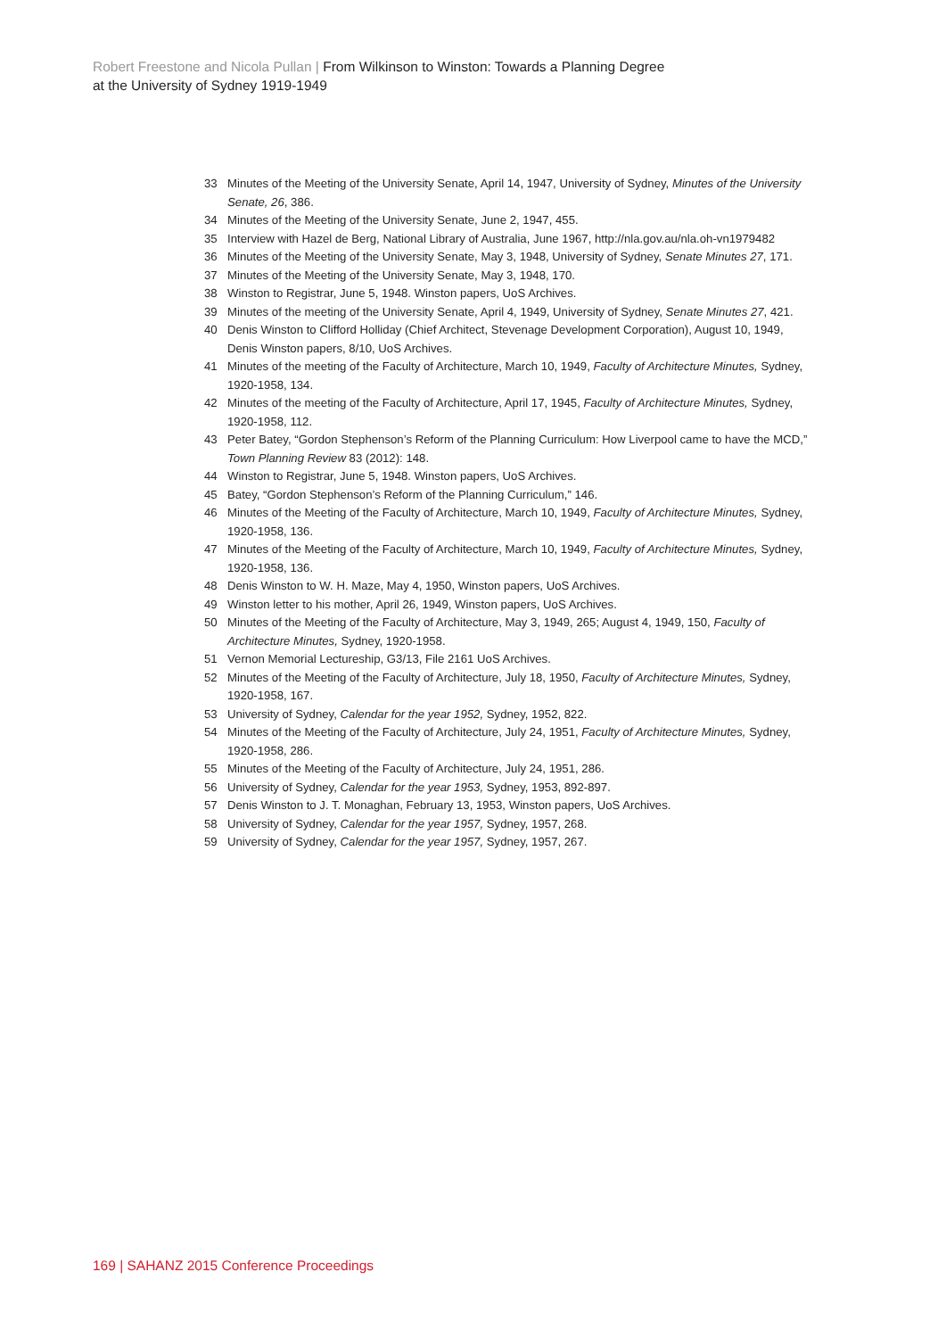Robert Freestone and Nicola Pullan | From Wilkinson to Winston: Towards a Planning Degree at the University of Sydney 1919-1949
33 Minutes of the Meeting of the University Senate, April 14, 1947, University of Sydney, Minutes of the University Senate, 26, 386.
34 Minutes of the Meeting of the University Senate, June 2, 1947, 455.
35 Interview with Hazel de Berg, National Library of Australia, June 1967, http://nla.gov.au/nla.oh-vn1979482
36 Minutes of the Meeting of the University Senate, May 3, 1948, University of Sydney, Senate Minutes 27, 171.
37 Minutes of the Meeting of the University Senate, May 3, 1948, 170.
38 Winston to Registrar, June 5, 1948. Winston papers, UoS Archives.
39 Minutes of the meeting of the University Senate, April 4, 1949, University of Sydney, Senate Minutes 27, 421.
40 Denis Winston to Clifford Holliday (Chief Architect, Stevenage Development Corporation), August 10, 1949, Denis Winston papers, 8/10, UoS Archives.
41 Minutes of the meeting of the Faculty of Architecture, March 10, 1949, Faculty of Architecture Minutes, Sydney, 1920-1958, 134.
42 Minutes of the meeting of the Faculty of Architecture, April 17, 1945, Faculty of Architecture Minutes, Sydney, 1920-1958, 112.
43 Peter Batey, “Gordon Stephenson’s Reform of the Planning Curriculum: How Liverpool came to have the MCD,” Town Planning Review 83 (2012): 148.
44 Winston to Registrar, June 5, 1948. Winston papers, UoS Archives.
45 Batey, “Gordon Stephenson’s Reform of the Planning Curriculum,” 146.
46 Minutes of the Meeting of the Faculty of Architecture, March 10, 1949, Faculty of Architecture Minutes, Sydney, 1920-1958, 136.
47 Minutes of the Meeting of the Faculty of Architecture, March 10, 1949, Faculty of Architecture Minutes, Sydney, 1920-1958, 136.
48 Denis Winston to W. H. Maze, May 4, 1950, Winston papers, UoS Archives.
49 Winston letter to his mother, April 26, 1949, Winston papers, UoS Archives.
50 Minutes of the Meeting of the Faculty of Architecture, May 3, 1949, 265; August 4, 1949, 150, Faculty of Architecture Minutes, Sydney, 1920-1958.
51 Vernon Memorial Lectureship, G3/13, File 2161 UoS Archives.
52 Minutes of the Meeting of the Faculty of Architecture, July 18, 1950, Faculty of Architecture Minutes, Sydney, 1920-1958, 167.
53 University of Sydney, Calendar for the year 1952, Sydney, 1952, 822.
54 Minutes of the Meeting of the Faculty of Architecture, July 24, 1951, Faculty of Architecture Minutes, Sydney, 1920-1958, 286.
55 Minutes of the Meeting of the Faculty of Architecture, July 24, 1951, 286.
56 University of Sydney, Calendar for the year 1953, Sydney, 1953, 892-897.
57 Denis Winston to J. T. Monaghan, February 13, 1953, Winston papers, UoS Archives.
58 University of Sydney, Calendar for the year 1957, Sydney, 1957, 268.
59 University of Sydney, Calendar for the year 1957, Sydney, 1957, 267.
169 | SAHANZ 2015 Conference Proceedings